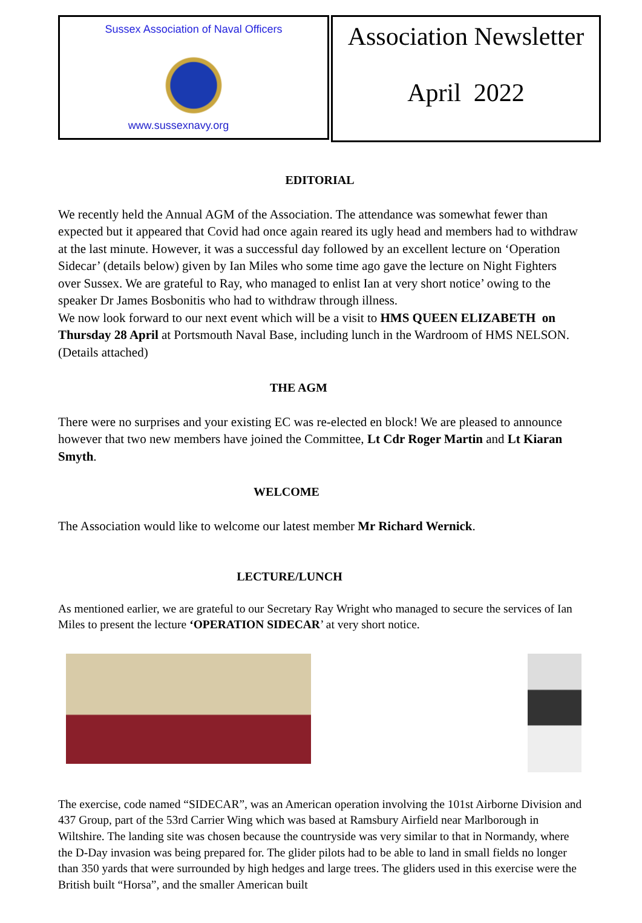Sussex Association of Naval Officers
www.sussexnavy.org
Association Newsletter
April 2022
EDITORIAL
We recently held the Annual AGM of the Association. The attendance was somewhat fewer than expected but it appeared that Covid had once again reared its ugly head and members had to withdraw at the last minute. However, it was a successful day followed by an excellent lecture on ‘Operation Sidecar’ (details below) given by Ian Miles who some time ago gave the lecture on Night Fighters over Sussex. We are grateful to Ray, who managed to enlist Ian at very short notice’ owing to the speaker Dr James Bosbonitis who had to withdraw through illness.
We now look forward to our next event which will be a visit to HMS QUEEN ELIZABETH on Thursday 28 April at Portsmouth Naval Base, including lunch in the Wardroom of HMS NELSON. (Details attached)
THE AGM
There were no surprises and your existing EC was re-elected en block! We are pleased to announce however that two new members have joined the Committee, Lt Cdr Roger Martin and Lt Kiaran Smyth.
WELCOME
The Association would like to welcome our latest member Mr Richard Wernick.
LECTURE/LUNCH
As mentioned earlier, we are grateful to our Secretary Ray Wright who managed to secure the services of Ian Miles to present the lecture ‘OPERATION SIDECAR’ at very short notice.
The exercise, code named “SIDECAR”, was an American operation involving the 101st Airborne Division and 437 Group, part of the 53rd Carrier Wing which was based at Ramsbury Airfield near Marlborough in Wiltshire. The landing site was chosen because the countryside was very similar to that in Normandy, where the D-Day invasion was being prepared for. The glider pilots had to be able to land in small fields no longer than 350 yards that were surrounded by high hedges and large trees. The gliders used in this exercise were the British built “Horsa”, and the smaller American built